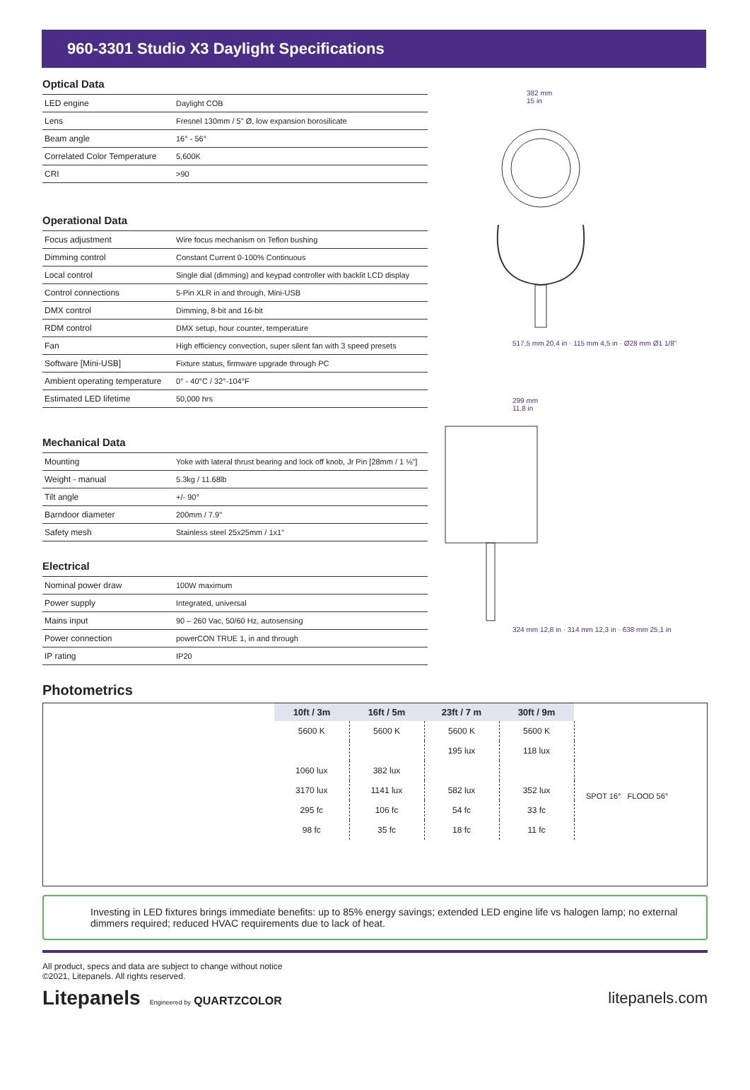960-3301 Studio X3 Daylight Specifications
Optical Data
| LED engine | Daylight COB |
| Lens | Fresnel 130mm / 5" Ø, low expansion borosilicate |
| Beam angle | 16° - 56° |
| Correlated Color Temperature | 5,600K |
| CRI | >90 |
Operational Data
| Focus adjustment | Wire focus mechanism on Teflon bushing |
| Dimming control | Constant Current 0-100% Continuous |
| Local control | Single dial (dimming) and keypad controller with backlit LCD display |
| Control connections | 5-Pin XLR in and through, Mini-USB |
| DMX control | Dimming, 8-bit and 16-bit |
| RDM control | DMX setup, hour counter, temperature |
| Fan | High efficiency convection, super silent fan with 3 speed presets |
| Software [Mini-USB] | Fixture status, firmware upgrade through PC |
| Ambient operating temperature | 0° - 40°C / 32°-104°F |
| Estimated LED lifetime | 50,000 hrs |
Mechanical Data
| Mounting | Yoke with lateral thrust bearing and lock off knob, Jr Pin [28mm / 1 ⅛"] |
| Weight - manual | 5.3kg / 11.68lb |
| Tilt angle | +/- 90° |
| Barndoor diameter | 200mm / 7.9" |
| Safety mesh | Stainless steel 25x25mm / 1x1" |
Electrical
| Nominal power draw | 100W maximum |
| Power supply | Integrated, universal |
| Mains input | 90 – 260 Vac, 50/60 Hz, autosensing |
| Power connection | powerCON TRUE 1, in and through |
| IP rating | IP20 |
382 mm
15 in
517,5 mm 20,4 in · 115 mm 4,5 in · Ø28 mm Ø1 1/8"
299 mm
11,8 in
324 mm 12,8 in · 314 mm 12,3 in · 638 mm 25,1 in
Photometrics
| 10ft / 3m | 16ft / 5m | 23ft / 7 m | 30ft / 9m |
| --- | --- | --- | --- |
| 5600 K | 5600 K | 5600 K | 5600 K |
| | | 195 lux | 118 lux |
| 1060 lux | 382 lux | | |
| 3170 lux | 1141 lux | 582 lux | 352 lux |
| 295 fc | 106 fc | 54 fc | 33 fc |
| 98 fc | 35 fc | 18 fc | 11 fc |
SPOT 16° FLOOD 56°
Investing in LED fixtures brings immediate benefits: up to 85% energy savings; extended LED engine life vs halogen lamp; no external dimmers required; reduced HVAC requirements due to lack of heat.
All product, specs and data are subject to change without notice
©2021, Litepanels. All rights reserved.
Litepanels Engineered by QUARTZCOLOR
litepanels.com